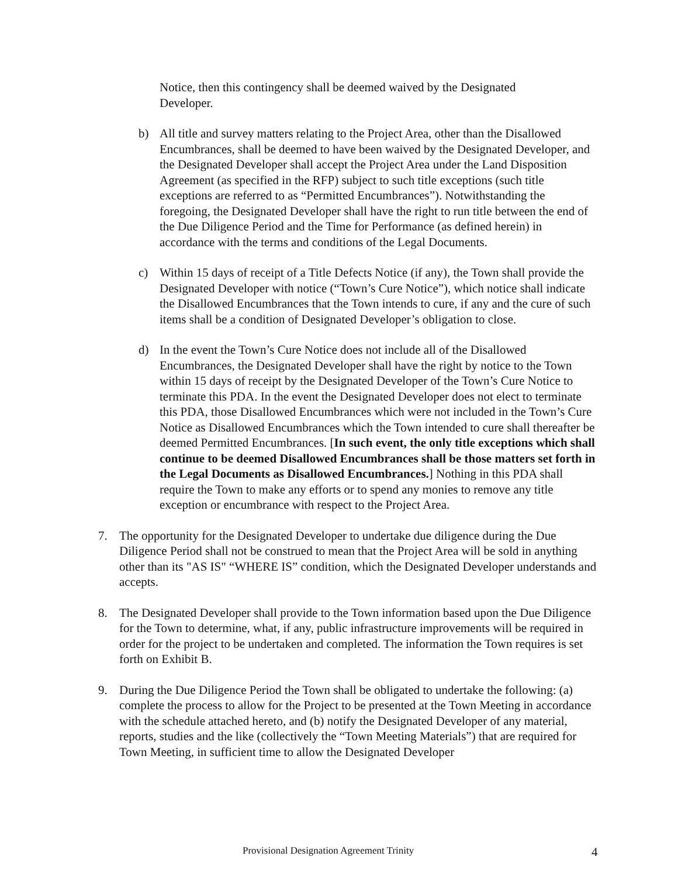Notice, then this contingency shall be deemed waived by the Designated Developer.
b) All title and survey matters relating to the Project Area, other than the Disallowed Encumbrances, shall be deemed to have been waived by the Designated Developer, and the Designated Developer shall accept the Project Area under the Land Disposition Agreement (as specified in the RFP) subject to such title exceptions (such title exceptions are referred to as “Permitted Encumbrances”). Notwithstanding the foregoing, the Designated Developer shall have the right to run title between the end of the Due Diligence Period and the Time for Performance (as defined herein) in accordance with the terms and conditions of the Legal Documents.
c) Within 15 days of receipt of a Title Defects Notice (if any), the Town shall provide the Designated Developer with notice (“Town’s Cure Notice”), which notice shall indicate the Disallowed Encumbrances that the Town intends to cure, if any and the cure of such items shall be a condition of Designated Developer’s obligation to close.
d) In the event the Town’s Cure Notice does not include all of the Disallowed Encumbrances, the Designated Developer shall have the right by notice to the Town within 15 days of receipt by the Designated Developer of the Town’s Cure Notice to terminate this PDA. In the event the Designated Developer does not elect to terminate this PDA, those Disallowed Encumbrances which were not included in the Town’s Cure Notice as Disallowed Encumbrances which the Town intended to cure shall thereafter be deemed Permitted Encumbrances. [In such event, the only title exceptions which shall continue to be deemed Disallowed Encumbrances shall be those matters set forth in the Legal Documents as Disallowed Encumbrances.] Nothing in this PDA shall require the Town to make any efforts or to spend any monies to remove any title exception or encumbrance with respect to the Project Area.
7. The opportunity for the Designated Developer to undertake due diligence during the Due Diligence Period shall not be construed to mean that the Project Area will be sold in anything other than its "AS IS" “WHERE IS” condition, which the Designated Developer understands and accepts.
8. The Designated Developer shall provide to the Town information based upon the Due Diligence for the Town to determine, what, if any, public infrastructure improvements will be required in order for the project to be undertaken and completed. The information the Town requires is set forth on Exhibit B.
9. During the Due Diligence Period the Town shall be obligated to undertake the following: (a) complete the process to allow for the Project to be presented at the Town Meeting in accordance with the schedule attached hereto, and (b) notify the Designated Developer of any material, reports, studies and the like (collectively the “Town Meeting Materials”) that are required for Town Meeting, in sufficient time to allow the Designated Developer
Provisional Designation Agreement Trinity 4